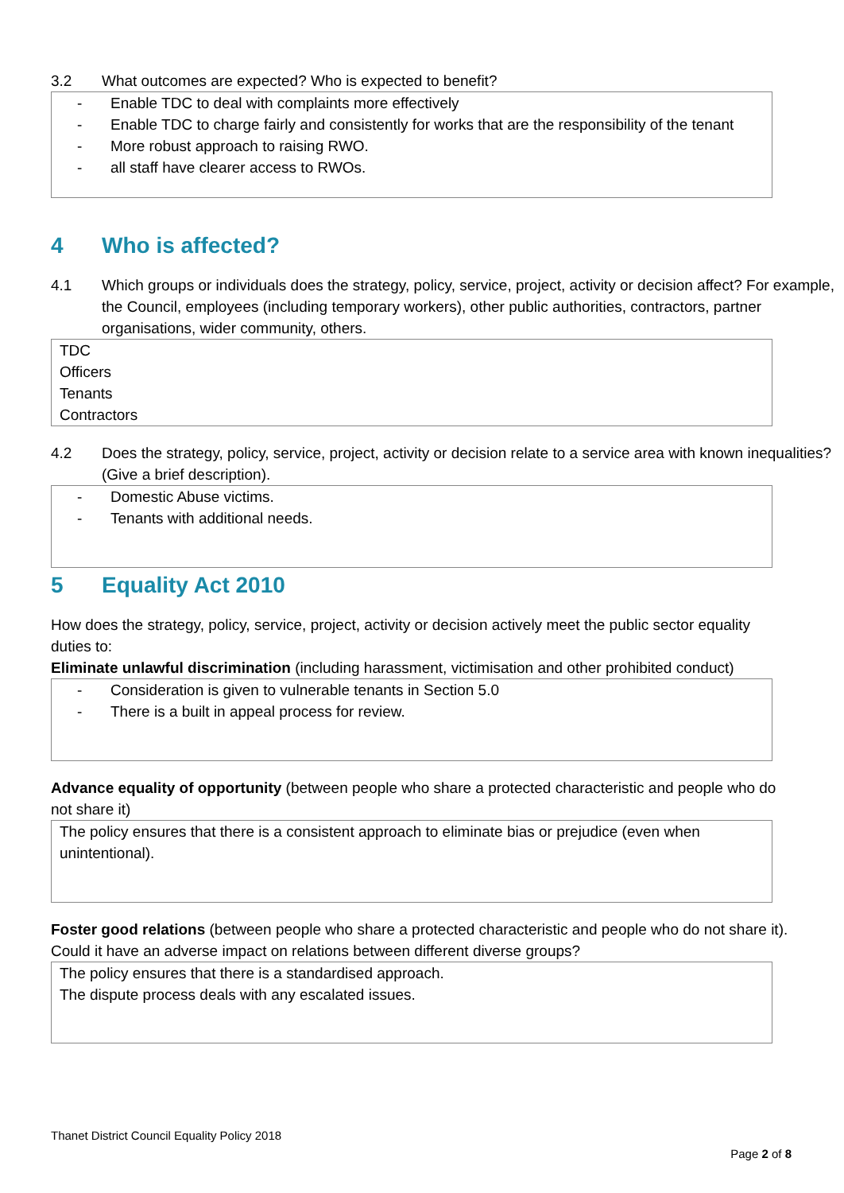3.2 What outcomes are expected? Who is expected to benefit?
- Enable TDC to deal with complaints more effectively
- Enable TDC to charge fairly and consistently for works that are the responsibility of the tenant
- More robust approach to raising RWO.
- all staff have clearer access to RWOs.
4 Who is affected?
4.1 Which groups or individuals does the strategy, policy, service, project, activity or decision affect? For example, the Council, employees (including temporary workers), other public authorities, contractors, partner organisations, wider community, others.
TDC
Officers
Tenants
Contractors
4.2 Does the strategy, policy, service, project, activity or decision relate to a service area with known inequalities? (Give a brief description).
- Domestic Abuse victims.
- Tenants with additional needs.
5 Equality Act 2010
How does the strategy, policy, service, project, activity or decision actively meet the public sector equality duties to:
Eliminate unlawful discrimination (including harassment, victimisation and other prohibited conduct)
- Consideration is given to vulnerable tenants in Section 5.0
- There is a built in appeal process for review.
Advance equality of opportunity (between people who share a protected characteristic and people who do not share it)
The policy ensures that there is a consistent approach to eliminate bias or prejudice (even when unintentional).
Foster good relations (between people who share a protected characteristic and people who do not share it). Could it have an adverse impact on relations between different diverse groups?
The policy ensures that there is a standardised approach.
The dispute process deals with any escalated issues.
Thanet District Council Equality Policy 2018
Page 2 of 8